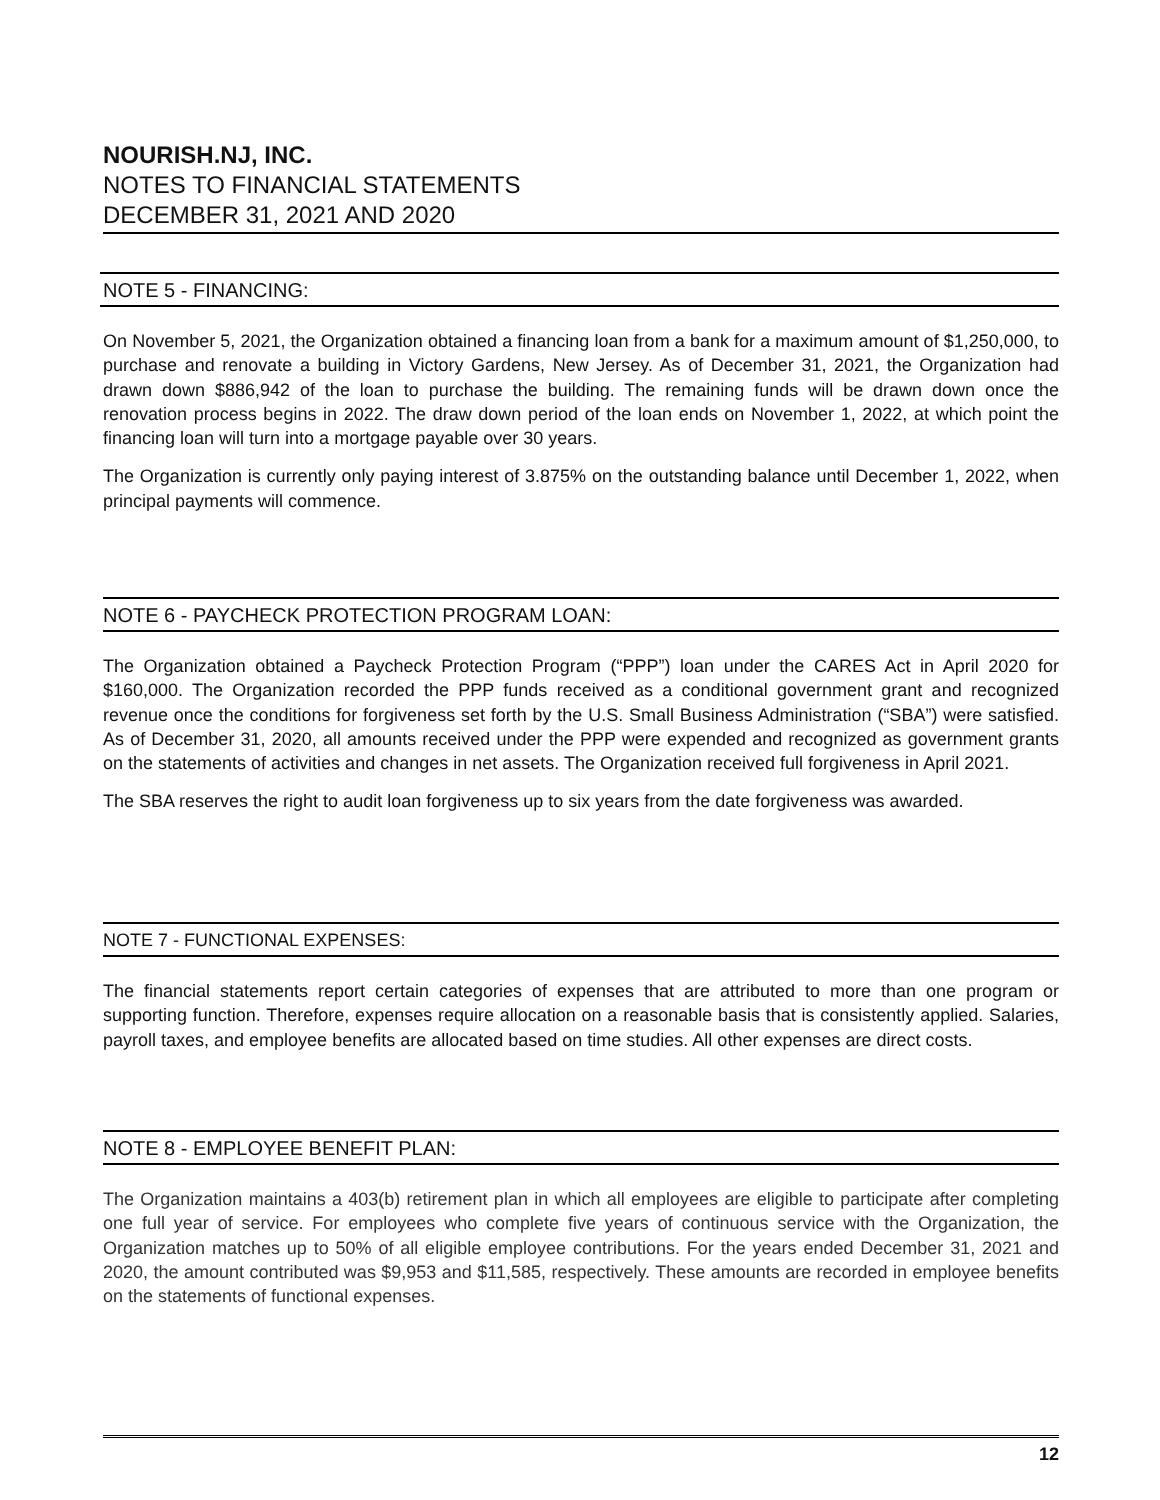NOURISH.NJ, INC.
NOTES TO FINANCIAL STATEMENTS
DECEMBER 31, 2021 AND 2020
NOTE 5 - FINANCING:
On November 5, 2021, the Organization obtained a financing loan from a bank for a maximum amount of $1,250,000, to purchase and renovate a building in Victory Gardens, New Jersey. As of December 31, 2021, the Organization had drawn down $886,942 of the loan to purchase the building. The remaining funds will be drawn down once the renovation process begins in 2022. The draw down period of the loan ends on November 1, 2022, at which point the financing loan will turn into a mortgage payable over 30 years.
The Organization is currently only paying interest of 3.875% on the outstanding balance until December 1, 2022, when principal payments will commence.
NOTE 6 - PAYCHECK PROTECTION PROGRAM LOAN:
The Organization obtained a Paycheck Protection Program (“PPP”) loan under the CARES Act in April 2020 for $160,000. The Organization recorded the PPP funds received as a conditional government grant and recognized revenue once the conditions for forgiveness set forth by the U.S. Small Business Administration (“SBA”) were satisfied. As of December 31, 2020, all amounts received under the PPP were expended and recognized as government grants on the statements of activities and changes in net assets. The Organization received full forgiveness in April 2021.
The SBA reserves the right to audit loan forgiveness up to six years from the date forgiveness was awarded.
NOTE 7 - FUNCTIONAL EXPENSES:
The financial statements report certain categories of expenses that are attributed to more than one program or supporting function. Therefore, expenses require allocation on a reasonable basis that is consistently applied. Salaries, payroll taxes, and employee benefits are allocated based on time studies. All other expenses are direct costs.
NOTE 8 - EMPLOYEE BENEFIT PLAN:
The Organization maintains a 403(b) retirement plan in which all employees are eligible to participate after completing one full year of service. For employees who complete five years of continuous service with the Organization, the Organization matches up to 50% of all eligible employee contributions. For the years ended December 31, 2021 and 2020, the amount contributed was $9,953 and $11,585, respectively. These amounts are recorded in employee benefits on the statements of functional expenses.
12